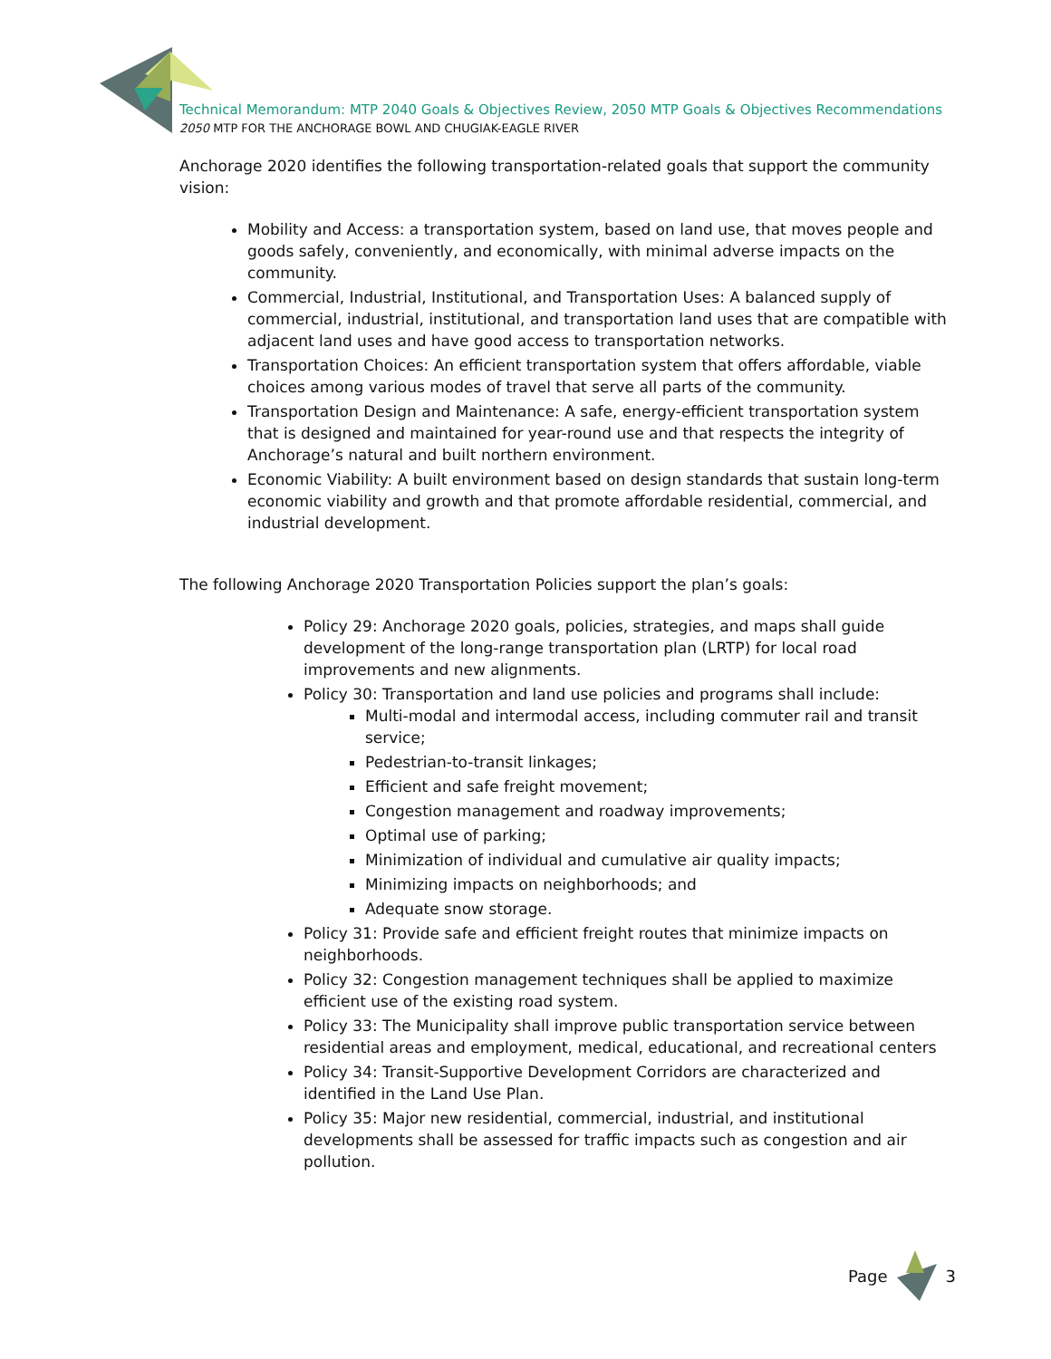Technical Memorandum: MTP 2040 Goals & Objectives Review, 2050 MTP Goals & Objectives Recommendations
2050 MTP FOR THE ANCHORAGE BOWL AND CHUGIAK-EAGLE RIVER
Anchorage 2020 identifies the following transportation-related goals that support the community vision:
Mobility and Access: a transportation system, based on land use, that moves people and goods safely, conveniently, and economically, with minimal adverse impacts on the community.
Commercial, Industrial, Institutional, and Transportation Uses: A balanced supply of commercial, industrial, institutional, and transportation land uses that are compatible with adjacent land uses and have good access to transportation networks.
Transportation Choices: An efficient transportation system that offers affordable, viable choices among various modes of travel that serve all parts of the community.
Transportation Design and Maintenance: A safe, energy-efficient transportation system that is designed and maintained for year-round use and that respects the integrity of Anchorage’s natural and built northern environment.
Economic Viability: A built environment based on design standards that sustain long-term economic viability and growth and that promote affordable residential, commercial, and industrial development.
The following Anchorage 2020 Transportation Policies support the plan’s goals:
Policy 29: Anchorage 2020 goals, policies, strategies, and maps shall guide development of the long-range transportation plan (LRTP) for local road improvements and new alignments.
Policy 30: Transportation and land use policies and programs shall include:
Multi-modal and intermodal access, including commuter rail and transit service;
Pedestrian-to-transit linkages;
Efficient and safe freight movement;
Congestion management and roadway improvements;
Optimal use of parking;
Minimization of individual and cumulative air quality impacts;
Minimizing impacts on neighborhoods; and
Adequate snow storage.
Policy 31: Provide safe and efficient freight routes that minimize impacts on neighborhoods.
Policy 32: Congestion management techniques shall be applied to maximize efficient use of the existing road system.
Policy 33: The Municipality shall improve public transportation service between residential areas and employment, medical, educational, and recreational centers
Policy 34: Transit-Supportive Development Corridors are characterized and identified in the Land Use Plan.
Policy 35: Major new residential, commercial, industrial, and institutional developments shall be assessed for traffic impacts such as congestion and air pollution.
Page 3